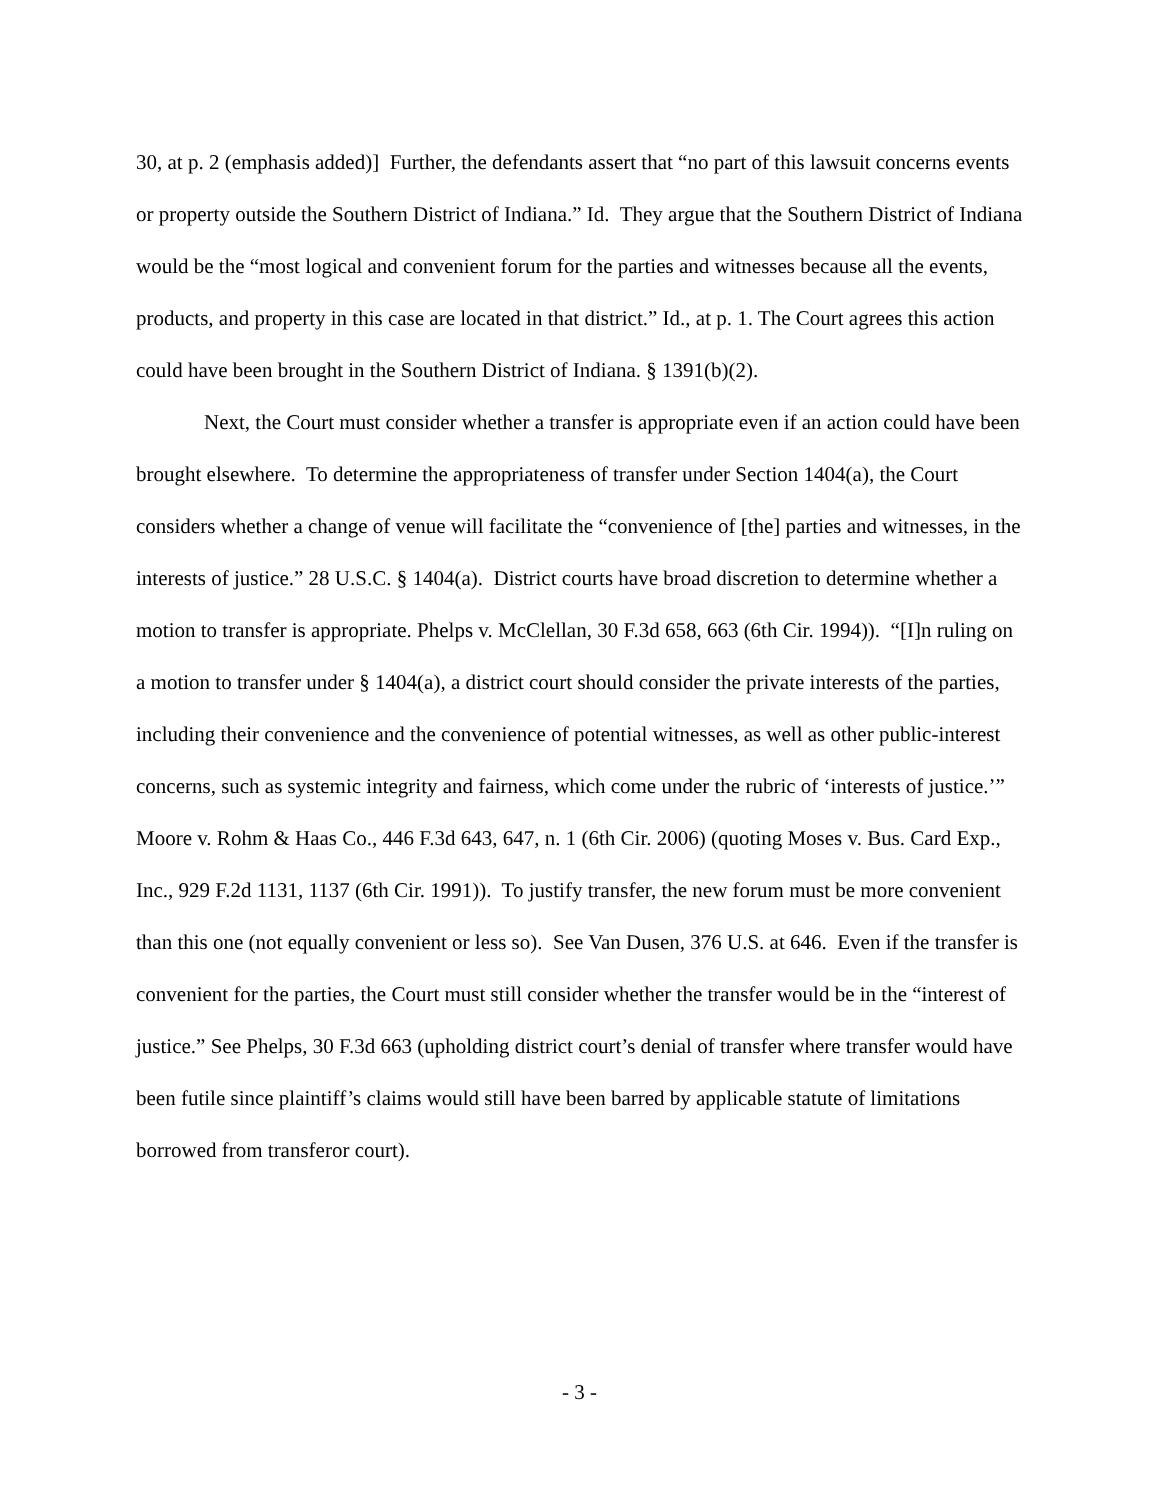30, at p. 2 (emphasis added)] Further, the defendants assert that “no part of this lawsuit concerns events or property outside the Southern District of Indiana.” Id. They argue that the Southern District of Indiana would be the “most logical and convenient forum for the parties and witnesses because all the events, products, and property in this case are located in that district.” Id., at p. 1. The Court agrees this action could have been brought in the Southern District of Indiana. § 1391(b)(2).
Next, the Court must consider whether a transfer is appropriate even if an action could have been brought elsewhere. To determine the appropriateness of transfer under Section 1404(a), the Court considers whether a change of venue will facilitate the “convenience of [the] parties and witnesses, in the interests of justice.” 28 U.S.C. § 1404(a). District courts have broad discretion to determine whether a motion to transfer is appropriate. Phelps v. McClellan, 30 F.3d 658, 663 (6th Cir. 1994)). “[I]n ruling on a motion to transfer under § 1404(a), a district court should consider the private interests of the parties, including their convenience and the convenience of potential witnesses, as well as other public-interest concerns, such as systemic integrity and fairness, which come under the rubric of ‘interests of justice.’” Moore v. Rohm & Haas Co., 446 F.3d 643, 647, n. 1 (6th Cir. 2006) (quoting Moses v. Bus. Card Exp., Inc., 929 F.2d 1131, 1137 (6th Cir. 1991)). To justify transfer, the new forum must be more convenient than this one (not equally convenient or less so). See Van Dusen, 376 U.S. at 646. Even if the transfer is convenient for the parties, the Court must still consider whether the transfer would be in the “interest of justice.” See Phelps, 30 F.3d 663 (upholding district court’s denial of transfer where transfer would have been futile since plaintiff’s claims would still have been barred by applicable statute of limitations borrowed from transferor court).
- 3 -